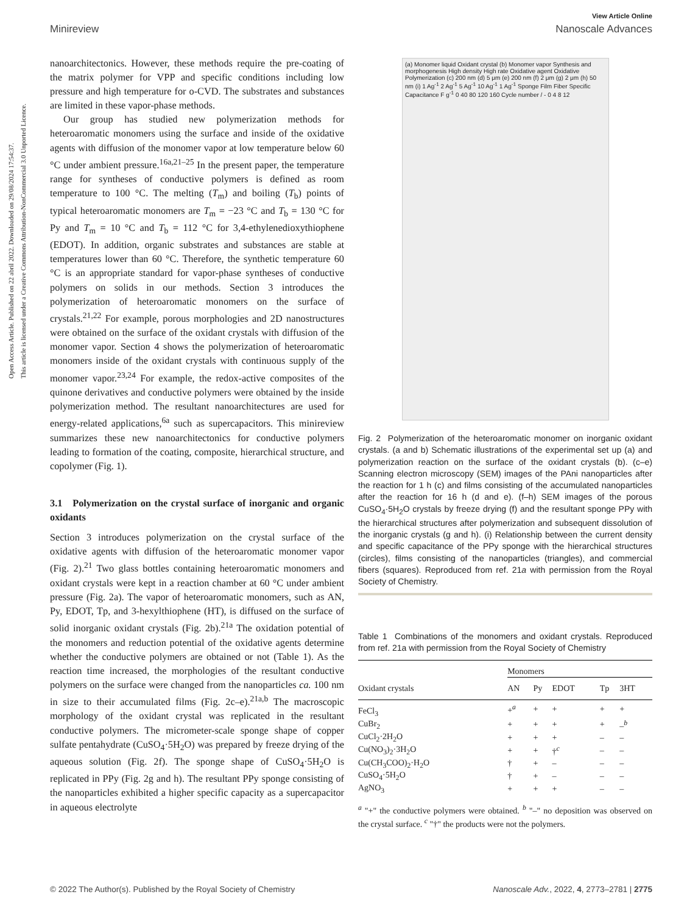Open Access Article. Published on 22 abril 2022. Downloaded on 29/08/2024 17:54:37.
This article is licensed under a Creative Commons Attribution-NonCommercial 3.0 Unported Licence.
View Article Online
Minireview Nanoscale Advances
nanoarchitectonics. However, these methods require the pre-coating of the matrix polymer for VPP and specific conditions including low pressure and high temperature for o-CVD. The substrates and substances are limited in these vapor-phase methods.
Our group has studied new polymerization methods for heteroaromatic monomers using the surface and inside of the oxidative agents with diffusion of the monomer vapor at low temperature below 60 °C under ambient pressure.<sup>16a,21–25</sup> In the present paper, the temperature range for syntheses of conductive polymers is defined as room temperature to 100 °C. The melting (T<sub>m</sub>) and boiling (T<sub>b</sub>) points of typical heteroaromatic monomers are T<sub>m</sub> = −23 °C and T<sub>b</sub> = 130 °C for Py and T<sub>m</sub> = 10 °C and T<sub>b</sub> = 112 °C for 3,4-ethylenedioxythiophene (EDOT). In addition, organic substrates and substances are stable at temperatures lower than 60 °C. Therefore, the synthetic temperature 60 °C is an appropriate standard for vapor-phase syntheses of conductive polymers on solids in our methods. Section 3 introduces the polymerization of heteroaromatic monomers on the surface of crystals.<sup>21,22</sup> For example, porous morphologies and 2D nanostructures were obtained on the surface of the oxidant crystals with diffusion of the monomer vapor. Section 4 shows the polymerization of heteroaromatic monomers inside of the oxidant crystals with continuous supply of the monomer vapor.<sup>23,24</sup> For example, the redox-active composites of the quinone derivatives and conductive polymers were obtained by the inside polymerization method. The resultant nanoarchitectures are used for energy-related applications,<sup>6a</sup> such as supercapacitors. This minireview summarizes these new nanoarchitectonics for conductive polymers leading to formation of the coating, composite, hierarchical structure, and copolymer (Fig. 1).
3.1 Polymerization on the crystal surface of inorganic and organic oxidants
Section 3 introduces polymerization on the crystal surface of the oxidative agents with diffusion of the heteroaromatic monomer vapor (Fig. 2).<sup>21</sup> Two glass bottles containing heteroaromatic monomers and oxidant crystals were kept in a reaction chamber at 60 °C under ambient pressure (Fig. 2a). The vapor of heteroaromatic monomers, such as AN, Py, EDOT, Tp, and 3-hexylthiophene (HT), is diffused on the surface of solid inorganic oxidant crystals (Fig. 2b).<sup>21a</sup> The oxidation potential of the monomers and reduction potential of the oxidative agents determine whether the conductive polymers are obtained or not (Table 1). As the reaction time increased, the morphologies of the resultant conductive polymers on the surface were changed from the nanoparticles ca. 100 nm in size to their accumulated films (Fig. 2c–e).<sup>21a,b</sup> The macroscopic morphology of the oxidant crystal was replicated in the resultant conductive polymers. The micrometer-scale sponge shape of copper sulfate pentahydrate (CuSO<sub>4</sub>·5H<sub>2</sub>O) was prepared by freeze drying of the aqueous solution (Fig. 2f). The sponge shape of CuSO<sub>4</sub>·5H<sub>2</sub>O is replicated in PPy (Fig. 2g and h). The resultant PPy sponge consisting of the nanoparticles exhibited a higher specific capacity as a supercapacitor in aqueous electrolyte
(a) Monomer liquid Oxidant crystal (b) Monomer vapor Synthesis and morphogenesis High density High rate Oxidative agent Oxidative Polymerization (c) 200 nm (d) 5 μm (e) 200 nm (f) 2 μm (g) 2 μm (h) 50 nm (i) 1 Ag<sup>-1</sup> 2 Ag<sup>-1</sup> 5 Ag<sup>-1</sup> 10 Ag<sup>-1</sup> 1 Ag<sup>-1</sup> Sponge Film Fiber Specific Capacitance F g<sup>-1</sup> 0 40 80 120 160 Cycle number / - 0 4 8 12
Fig. 2 Polymerization of the heteroaromatic monomer on inorganic oxidant crystals. (a and b) Schematic illustrations of the experimental set up (a) and polymerization reaction on the surface of the oxidant crystals (b). (c–e) Scanning electron microscopy (SEM) images of the PAni nanoparticles after the reaction for 1 h (c) and films consisting of the accumulated nanoparticles after the reaction for 16 h (d and e). (f–h) SEM images of the porous CuSO<sub>4</sub>·5H<sub>2</sub>O crystals by freeze drying (f) and the resultant sponge PPy with the hierarchical structures after polymerization and subsequent dissolution of the inorganic crystals (g and h). (i) Relationship between the current density and specific capacitance of the PPy sponge with the hierarchical structures (circles), films consisting of the nanoparticles (triangles), and commercial fibers (squares). Reproduced from ref. 21a with permission from the Royal Society of Chemistry.
Table 1 Combinations of the monomers and oxidant crystals. Reproduced from ref. 21a with permission from the Royal Society of Chemistry
| | Monomers | | | | |
| --- | --- | --- | --- | --- | --- |
| Oxidant crystals | AN | Py | EDOT | Tp | 3HT |
| FeCl<sub>3</sub> | +<sup>a</sup> | + | + | + | + |
| CuBr<sub>2</sub> | + | + | + | + | –<sup>b</sup> |
| CuCl<sub>2</sub>·2H<sub>2</sub>O | + | + | + | – | – |
| Cu(NO<sub>3</sub>)<sub>2</sub>·3H<sub>2</sub>O | + | + | †<sup>c</sup> | – | – |
| Cu(CH<sub>3</sub>COO)<sub>2</sub>·H<sub>2</sub>O | † | + | – | – | – |
| CuSO<sub>4</sub>·5H<sub>2</sub>O | † | + | – | – | – |
| AgNO<sub>3</sub> | + | + | + | – | – |
<sup>a</sup> "+" the conductive polymers were obtained. <sup>b</sup> "–" no deposition was observed on the crystal surface. <sup>c</sup> "†" the products were not the polymers.
© 2022 The Author(s). Published by the Royal Society of Chemistry Nanoscale Adv., 2022, 4, 2773–2781 | 2775